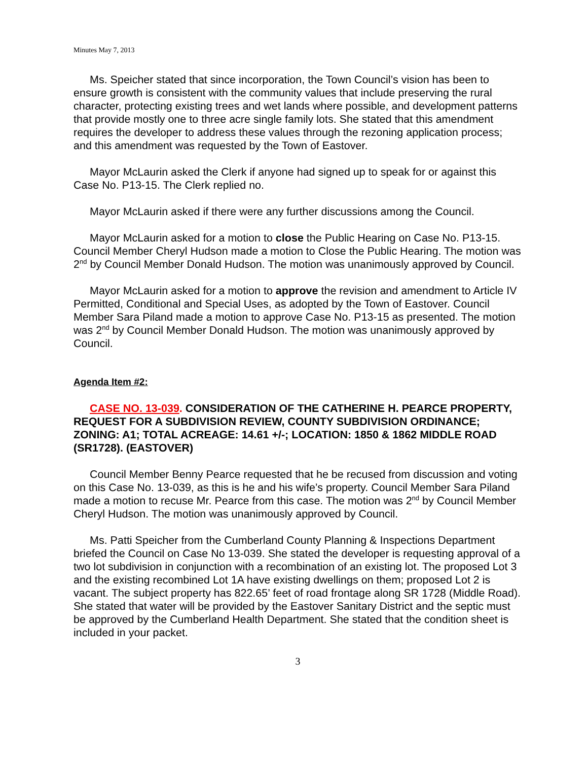Minutes May 7, 2013
Ms. Speicher stated that since incorporation, the Town Council’s vision has been to ensure growth is consistent with the community values that include preserving the rural character, protecting existing trees and wet lands where possible, and development patterns that provide mostly one to three acre single family lots. She stated that this amendment requires the developer to address these values through the rezoning application process; and this amendment was requested by the Town of Eastover.
Mayor McLaurin asked the Clerk if anyone had signed up to speak for or against this Case No. P13-15. The Clerk replied no.
Mayor McLaurin asked if there were any further discussions among the Council.
Mayor McLaurin asked for a motion to close the Public Hearing on Case No. P13-15.
Council Member Cheryl Hudson made a motion to Close the Public Hearing. The motion was 2<sup>nd</sup> by Council Member Donald Hudson. The motion was unanimously approved by Council.
Mayor McLaurin asked for a motion to approve the revision and amendment to Article IV Permitted, Conditional and Special Uses, as adopted by the Town of Eastover. Council Member Sara Piland made a motion to approve Case No. P13-15 as presented. The motion was 2<sup>nd</sup> by Council Member Donald Hudson. The motion was unanimously approved by Council.
Agenda Item #2:
CASE NO. 13-039. CONSIDERATION OF THE CATHERINE H. PEARCE PROPERTY, REQUEST FOR A SUBDIVISION REVIEW, COUNTY SUBDIVISION ORDINANCE; ZONING: A1; TOTAL ACREAGE: 14.61 +/-; LOCATION: 1850 & 1862 MIDDLE ROAD (SR1728). (EASTOVER)
Council Member Benny Pearce requested that he be recused from discussion and voting on this Case No. 13-039, as this is he and his wife’s property. Council Member Sara Piland made a motion to recuse Mr. Pearce from this case. The motion was 2<sup>nd</sup> by Council Member Cheryl Hudson. The motion was unanimously approved by Council.
Ms. Patti Speicher from the Cumberland County Planning & Inspections Department briefed the Council on Case No 13-039. She stated the developer is requesting approval of a two lot subdivision in conjunction with a recombination of an existing lot. The proposed Lot 3 and the existing recombined Lot 1A have existing dwellings on them; proposed Lot 2 is vacant. The subject property has 822.65’ feet of road frontage along SR 1728 (Middle Road). She stated that water will be provided by the Eastover Sanitary District and the septic must be approved by the Cumberland Health Department. She stated that the condition sheet is included in your packet.
3